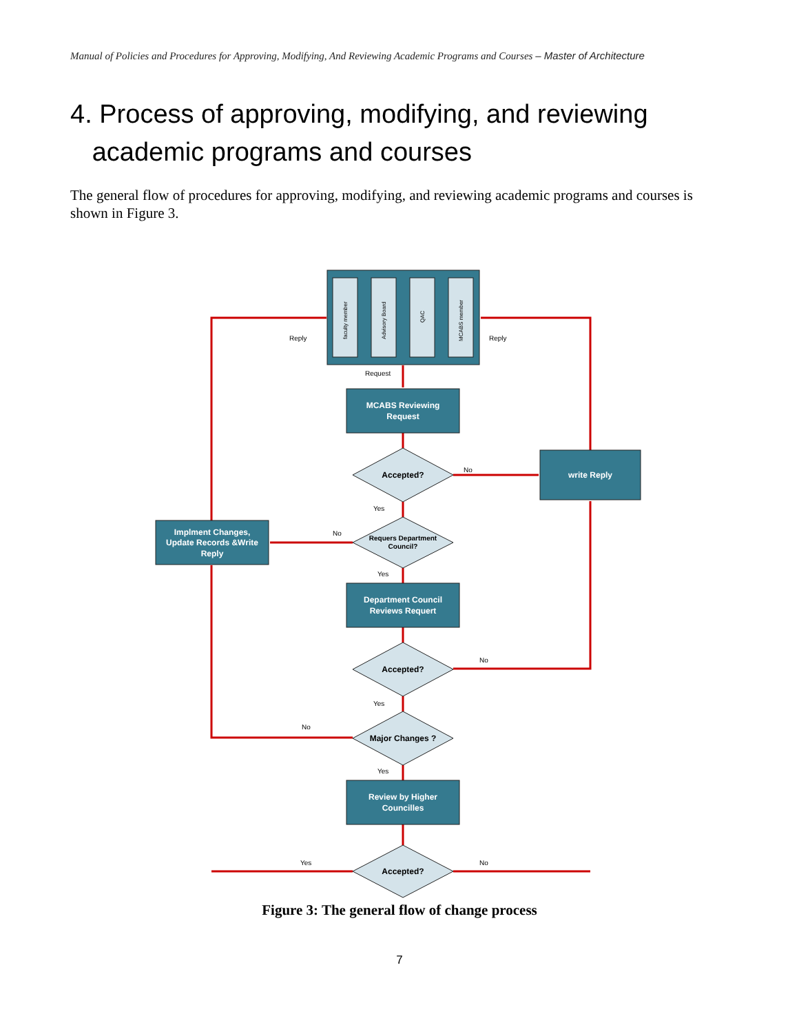Manual of Policies and Procedures for Approving, Modifying, And Reviewing Academic Programs and Courses – Master of Architecture
4. Process of approving, modifying, and reviewing
academic programs and courses
The general flow of procedures for approving, modifying, and reviewing academic programs and courses is shown in Figure 3.
faculty member
Advisory Board
QAC
MCABS member
MCABS Reviewing
Request
write Reply
Implment Changes,
Update Records &Write
Reply
Department Council
Reviews Requert
Review by Higher
Councilles
Accepted?
Accepted?
Major Changes ?
Accepted?
Requers Department
Council?
Reply
Reply
Request
No
Yes
No
Yes
No
Yes
No
Yes
Yes
No
Figure 3: The general flow of change process
7